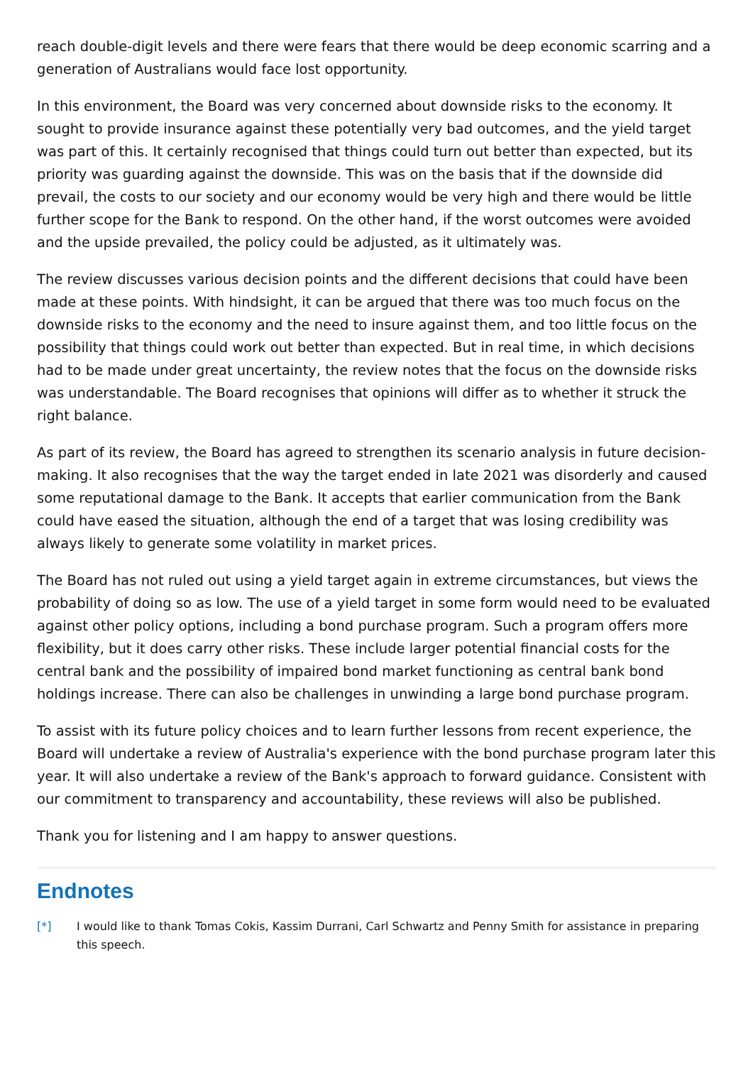reach double-digit levels and there were fears that there would be deep economic scarring and a generation of Australians would face lost opportunity.
In this environment, the Board was very concerned about downside risks to the economy. It sought to provide insurance against these potentially very bad outcomes, and the yield target was part of this. It certainly recognised that things could turn out better than expected, but its priority was guarding against the downside. This was on the basis that if the downside did prevail, the costs to our society and our economy would be very high and there would be little further scope for the Bank to respond. On the other hand, if the worst outcomes were avoided and the upside prevailed, the policy could be adjusted, as it ultimately was.
The review discusses various decision points and the different decisions that could have been made at these points. With hindsight, it can be argued that there was too much focus on the downside risks to the economy and the need to insure against them, and too little focus on the possibility that things could work out better than expected. But in real time, in which decisions had to be made under great uncertainty, the review notes that the focus on the downside risks was understandable. The Board recognises that opinions will differ as to whether it struck the right balance.
As part of its review, the Board has agreed to strengthen its scenario analysis in future decision-making. It also recognises that the way the target ended in late 2021 was disorderly and caused some reputational damage to the Bank. It accepts that earlier communication from the Bank could have eased the situation, although the end of a target that was losing credibility was always likely to generate some volatility in market prices.
The Board has not ruled out using a yield target again in extreme circumstances, but views the probability of doing so as low. The use of a yield target in some form would need to be evaluated against other policy options, including a bond purchase program. Such a program offers more flexibility, but it does carry other risks. These include larger potential financial costs for the central bank and the possibility of impaired bond market functioning as central bank bond holdings increase. There can also be challenges in unwinding a large bond purchase program.
To assist with its future policy choices and to learn further lessons from recent experience, the Board will undertake a review of Australia's experience with the bond purchase program later this year. It will also undertake a review of the Bank's approach to forward guidance. Consistent with our commitment to transparency and accountability, these reviews will also be published.
Thank you for listening and I am happy to answer questions.
Endnotes
[*] I would like to thank Tomas Cokis, Kassim Durrani, Carl Schwartz and Penny Smith for assistance in preparing this speech.